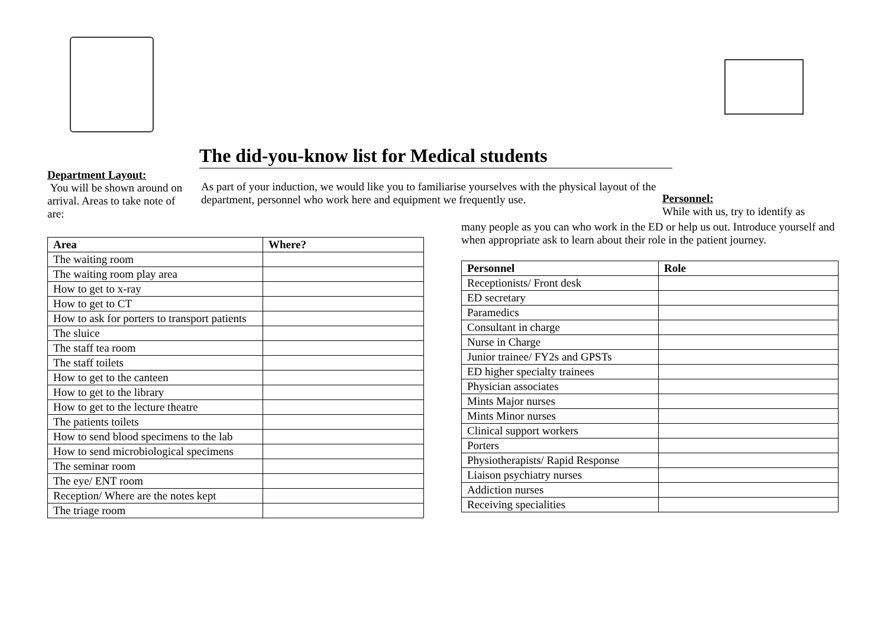The did-you-know list for Medical students
Department Layout:
You will be shown around on arrival. Areas to take note of are:
As part of your induction, we would like you to familiarise yourselves with the physical layout of the department, personnel who work here and equipment we frequently use.
Personnel:
While with us, try to identify as
| Area | Where? |
| --- | --- |
| The waiting room | |
| The waiting room play area | |
| How to get to x-ray | |
| How to get to CT | |
| How to ask for porters to transport patients | |
| The sluice | |
| The staff tea room | |
| The staff toilets | |
| How to get to the canteen | |
| How to get to the library | |
| How to get to the lecture theatre | |
| The patients toilets | |
| How to send blood specimens to the lab | |
| How to send microbiological specimens | |
| The seminar room | |
| The eye/ ENT room | |
| Reception/ Where are the notes kept | |
| The triage room | |
many people as you can who work in the ED or help us out. Introduce yourself and when appropriate ask to learn about their role in the patient journey.
| Personnel | Role |
| --- | --- |
| Receptionists/ Front desk | |
| ED secretary | |
| Paramedics | |
| Consultant in charge | |
| Nurse in Charge | |
| Junior trainee/ FY2s and GPSTs | |
| ED higher specialty trainees | |
| Physician associates | |
| Mints Major nurses | |
| Mints Minor nurses | |
| Clinical support workers | |
| Porters | |
| Physiotherapists/ Rapid Response | |
| Liaison psychiatry nurses | |
| Addiction nurses | |
| Receiving specialities | |